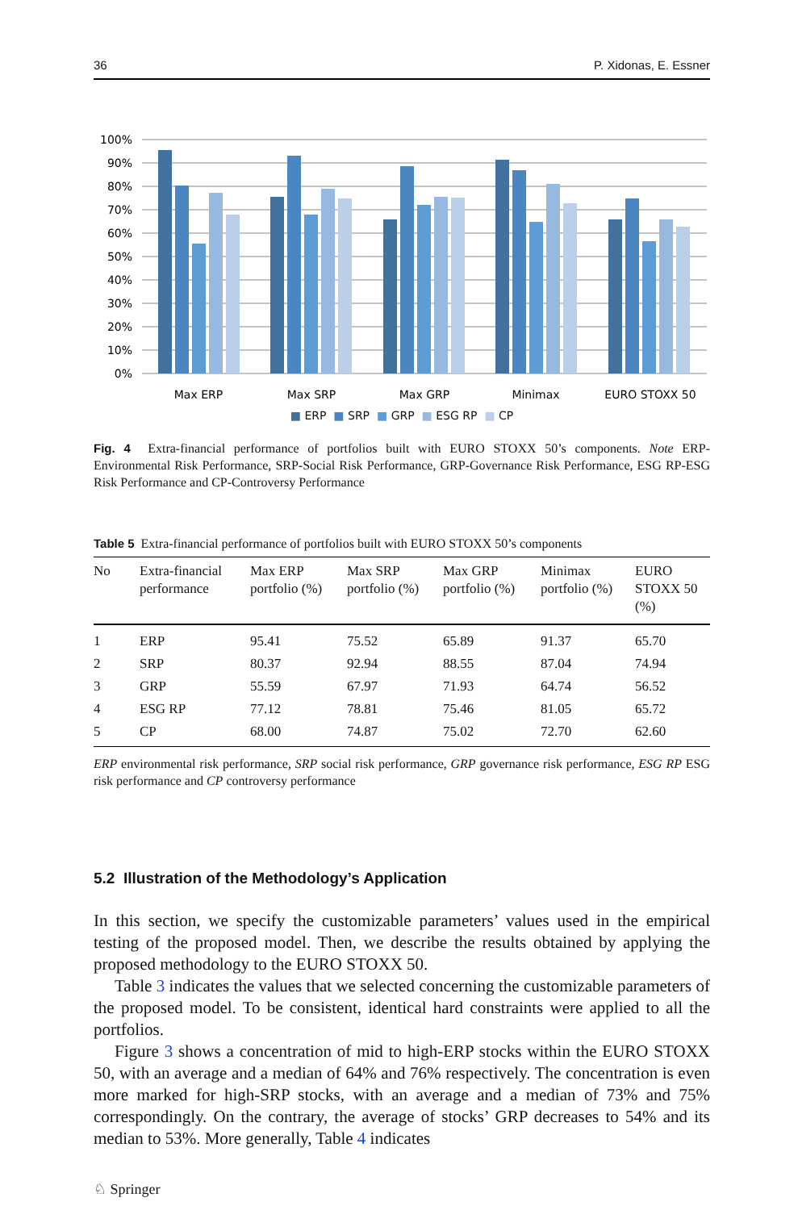36 P. Xidonas, E. Essner
0%
10%
20%
30%
40%
50%
60%
70%
80%
90%
100%
Max ERP
Max SRP
Max GRP
Minimax
EURO STOXX 50
■ ERP ■ SRP ■ GRP ■ ESG RP ■ CP
Fig. 4 Extra-financial performance of portfolios built with EURO STOXX 50’s components. Note ERP-Environmental Risk Performance, SRP-Social Risk Performance, GRP-Governance Risk Performance, ESG RP-ESG Risk Performance and CP-Controversy Performance
Table 5 Extra-financial performance of portfolios built with EURO STOXX 50’s components
| No | Extra-financial performance | Max ERP portfolio (%) | Max SRP portfolio (%) | Max GRP portfolio (%) | Minimax portfolio (%) | EURO STOXX 50 (%) |
| --- | --- | --- | --- | --- | --- | --- |
| 1 | ERP | 95.41 | 75.52 | 65.89 | 91.37 | 65.70 |
| 2 | SRP | 80.37 | 92.94 | 88.55 | 87.04 | 74.94 |
| 3 | GRP | 55.59 | 67.97 | 71.93 | 64.74 | 56.52 |
| 4 | ESG RP | 77.12 | 78.81 | 75.46 | 81.05 | 65.72 |
| 5 | CP | 68.00 | 74.87 | 75.02 | 72.70 | 62.60 |
ERP environmental risk performance, SRP social risk performance, GRP governance risk performance, ESG RP ESG risk performance and CP controversy performance
5.2 Illustration of the Methodology’s Application
In this section, we specify the customizable parameters’ values used in the empirical testing of the proposed model. Then, we describe the results obtained by applying the proposed methodology to the EURO STOXX 50.
Table 3 indicates the values that we selected concerning the customizable parameters of the proposed model. To be consistent, identical hard constraints were applied to all the portfolios.
Figure 3 shows a concentration of mid to high-ERP stocks within the EURO STOXX 50, with an average and a median of 64% and 76% respectively. The concentration is even more marked for high-SRP stocks, with an average and a median of 73% and 75% correspondingly. On the contrary, the average of stocks’ GRP decreases to 54% and its median to 53%. More generally, Table 4 indicates
♘ Springer